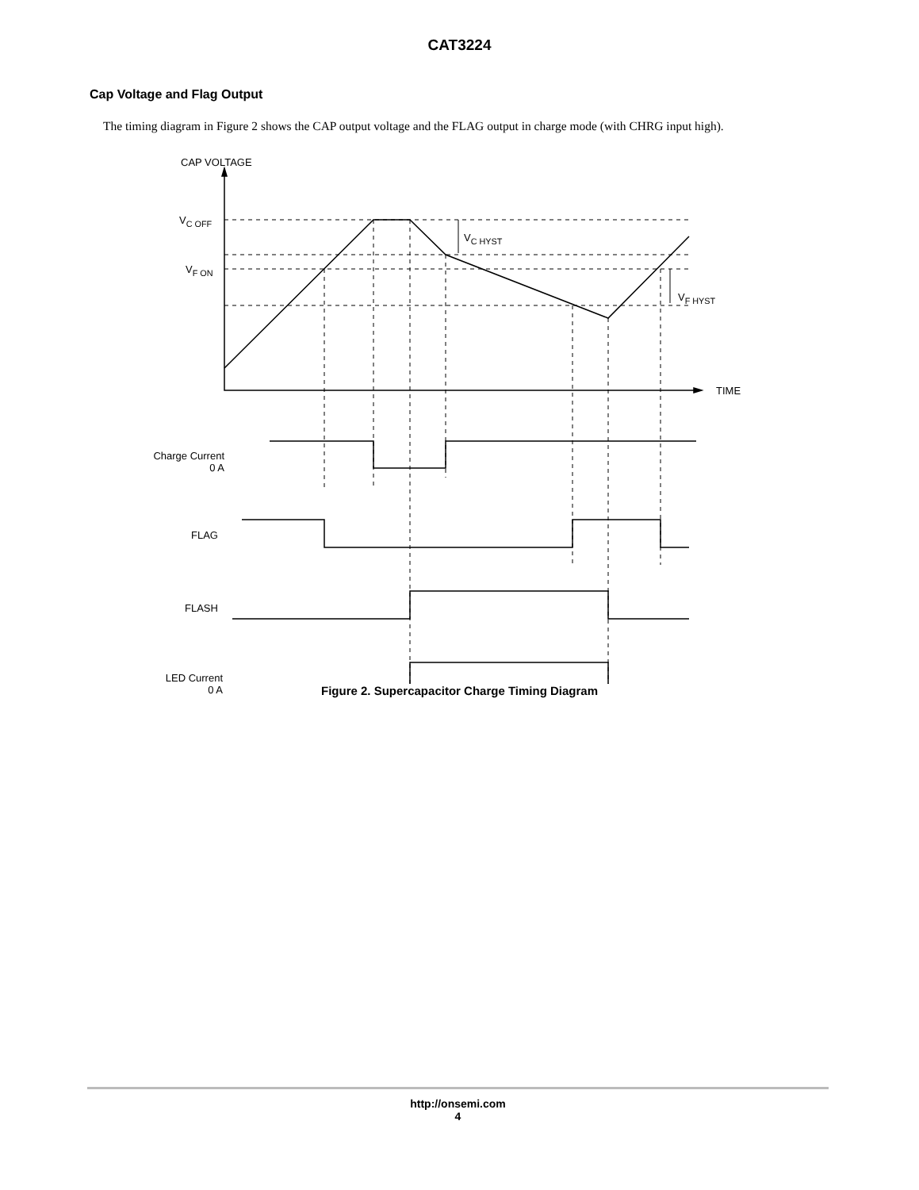CAT3224
Cap Voltage and Flag Output
The timing diagram in Figure 2 shows the CAP output voltage and the FLAG output in charge mode (with CHRG input high).
CAP VOLTAGE
V<sub>C OFF</sub>
V<sub>C HYST</sub>
V<sub>F ON</sub>
V<sub>F HYST</sub>
TIME
Charge Current
0 A
FLAG
FLASH
LED Current
0 A
Figure 2. Supercapacitor Charge Timing Diagram
http://onsemi.com
4